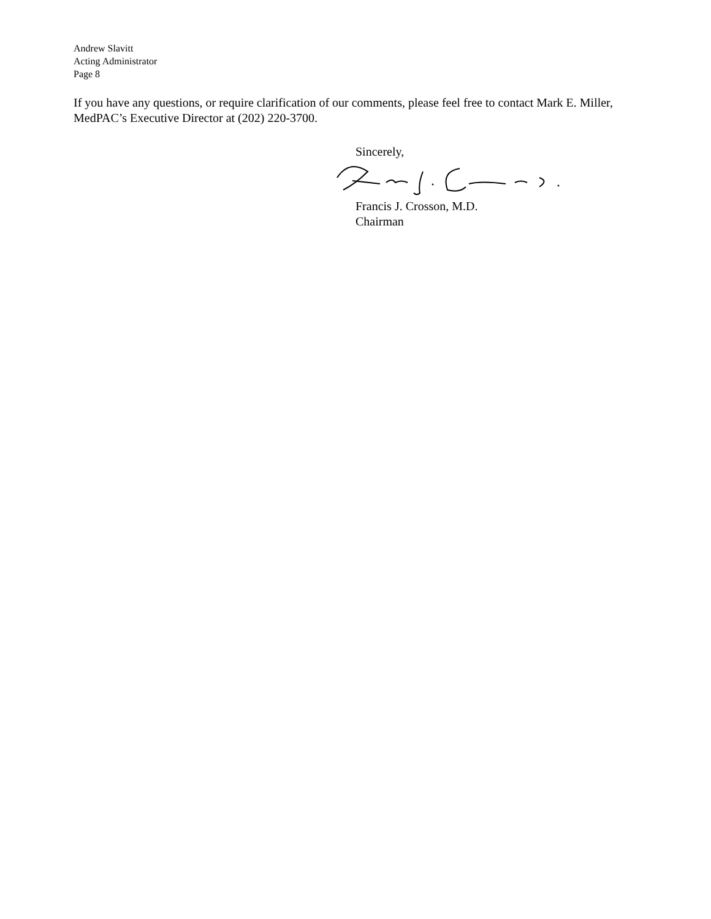Andrew Slavitt
Acting Administrator
Page 8
If you have any questions, or require clarification of our comments, please feel free to contact Mark E. Miller, MedPAC’s Executive Director at (202) 220-3700.
Sincerely,
Francis J. Crosson, M.D.
Chairman